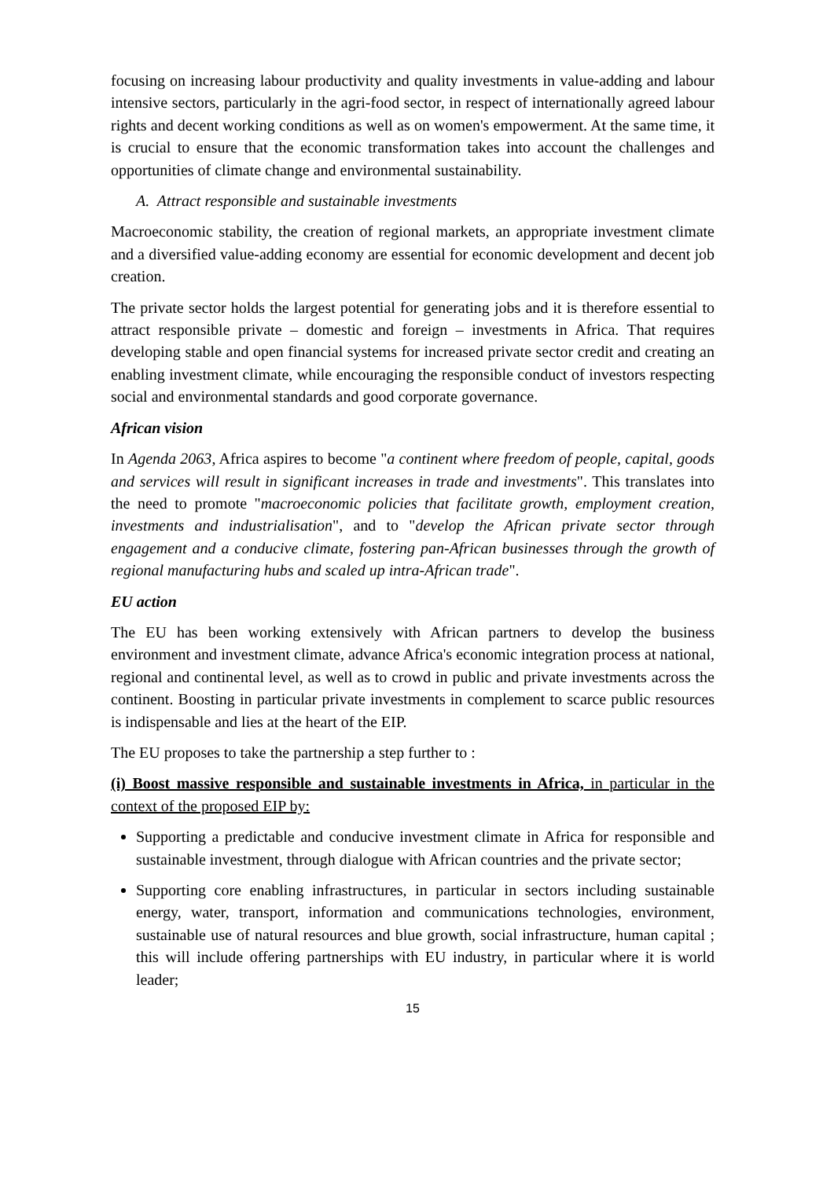focusing on increasing labour productivity and quality investments in value-adding and labour intensive sectors, particularly in the agri-food sector, in respect of internationally agreed labour rights and decent working conditions as well as on women's empowerment. At the same time, it is crucial to ensure that the economic transformation takes into account the challenges and opportunities of climate change and environmental sustainability.
A. Attract responsible and sustainable investments
Macroeconomic stability, the creation of regional markets, an appropriate investment climate and a diversified value-adding economy are essential for economic development and decent job creation.
The private sector holds the largest potential for generating jobs and it is therefore essential to attract responsible private – domestic and foreign – investments in Africa. That requires developing stable and open financial systems for increased private sector credit and creating an enabling investment climate, while encouraging the responsible conduct of investors respecting social and environmental standards and good corporate governance.
African vision
In Agenda 2063, Africa aspires to become "a continent where freedom of people, capital, goods and services will result in significant increases in trade and investments". This translates into the need to promote "macroeconomic policies that facilitate growth, employment creation, investments and industrialisation", and to "develop the African private sector through engagement and a conducive climate, fostering pan-African businesses through the growth of regional manufacturing hubs and scaled up intra-African trade".
EU action
The EU has been working extensively with African partners to develop the business environment and investment climate, advance Africa's economic integration process at national, regional and continental level, as well as to crowd in public and private investments across the continent. Boosting in particular private investments in complement to scarce public resources is indispensable and lies at the heart of the EIP.
The EU proposes to take the partnership a step further to :
(i) Boost massive responsible and sustainable investments in Africa, in particular in the context of the proposed EIP by:
Supporting a predictable and conducive investment climate in Africa for responsible and sustainable investment, through dialogue with African countries and the private sector;
Supporting core enabling infrastructures, in particular in sectors including sustainable energy, water, transport, information and communications technologies, environment, sustainable use of natural resources and blue growth, social infrastructure, human capital ; this will include offering partnerships with EU industry, in particular where it is world leader;
15